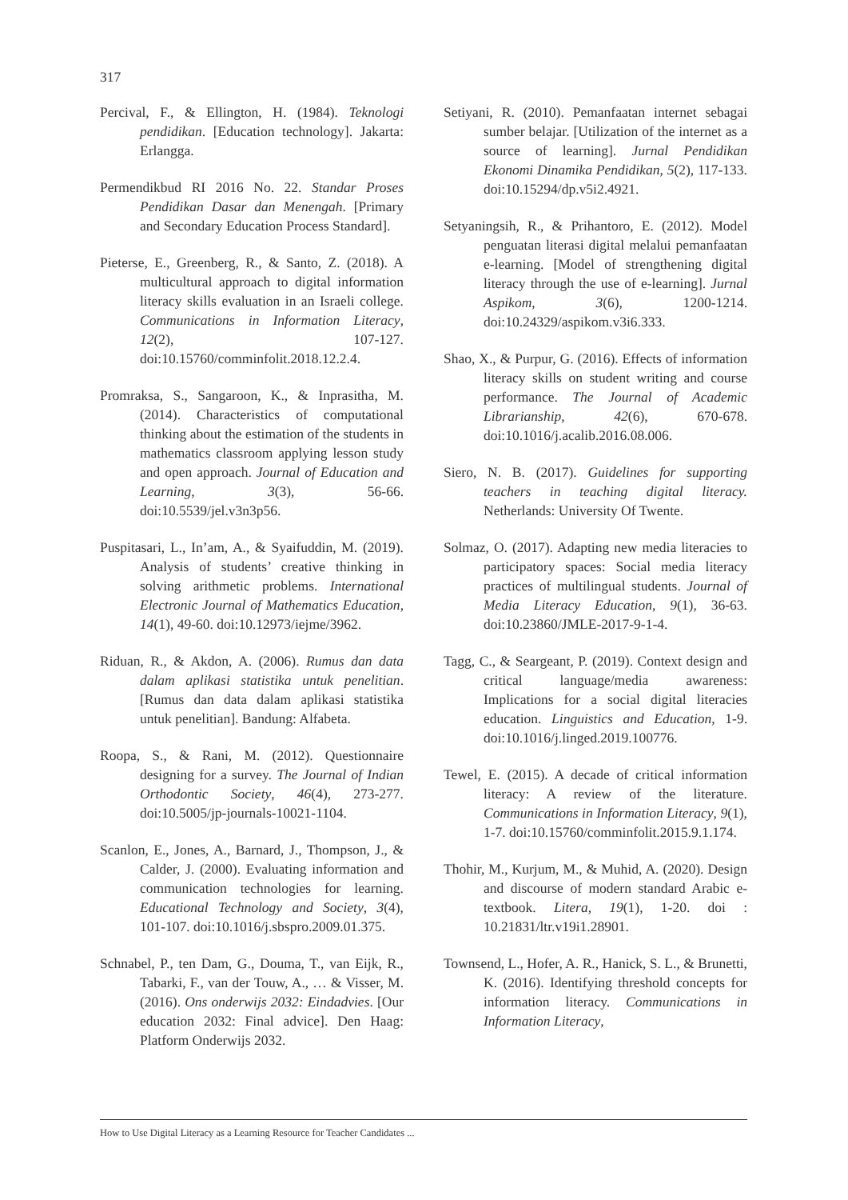317
Percival, F., & Ellington, H. (1984). Teknologi pendidikan. [Education technology]. Jakarta: Erlangga.
Permendikbud RI 2016 No. 22. Standar Proses Pendidikan Dasar dan Menengah. [Primary and Secondary Education Process Standard].
Pieterse, E., Greenberg, R., & Santo, Z. (2018). A multicultural approach to digital information literacy skills evaluation in an Israeli college. Communications in Information Literacy, 12(2), 107-127. doi:10.15760/comminfolit.2018.12.2.4.
Promraksa, S., Sangaroon, K., & Inprasitha, M. (2014). Characteristics of computational thinking about the estimation of the students in mathematics classroom applying lesson study and open approach. Journal of Education and Learning, 3(3), 56-66. doi:10.5539/jel.v3n3p56.
Puspitasari, L., In’am, A., & Syaifuddin, M. (2019). Analysis of students’ creative thinking in solving arithmetic problems. International Electronic Journal of Mathematics Education, 14(1), 49-60. doi:10.12973/iejme/3962.
Riduan, R., & Akdon, A. (2006). Rumus dan data dalam aplikasi statistika untuk penelitian. [Rumus dan data dalam aplikasi statistika untuk penelitian]. Bandung: Alfabeta.
Roopa, S., & Rani, M. (2012). Questionnaire designing for a survey. The Journal of Indian Orthodontic Society, 46(4), 273-277. doi:10.5005/jp-journals-10021-1104.
Scanlon, E., Jones, A., Barnard, J., Thompson, J., & Calder, J. (2000). Evaluating information and communication technologies for learning. Educational Technology and Society, 3(4), 101-107. doi:10.1016/j.sbspro.2009.01.375.
Schnabel, P., ten Dam, G., Douma, T., van Eijk, R., Tabarki, F., van der Touw, A., … & Visser, M. (2016). Ons onderwijs 2032: Eindadvies. [Our education 2032: Final advice]. Den Haag: Platform Onderwijs 2032.
Setiyani, R. (2010). Pemanfaatan internet sebagai sumber belajar. [Utilization of the internet as a source of learning]. Jurnal Pendidikan Ekonomi Dinamika Pendidikan, 5(2), 117-133. doi:10.15294/dp.v5i2.4921.
Setyaningsih, R., & Prihantoro, E. (2012). Model penguatan literasi digital melalui pemanfaatan e-learning. [Model of strengthening digital literacy through the use of e-learning]. Jurnal Aspikom, 3(6), 1200-1214. doi:10.24329/aspikom.v3i6.333.
Shao, X., & Purpur, G. (2016). Effects of information literacy skills on student writing and course performance. The Journal of Academic Librarianship, 42(6), 670-678. doi:10.1016/j.acalib.2016.08.006.
Siero, N. B. (2017). Guidelines for supporting teachers in teaching digital literacy. Netherlands: University Of Twente.
Solmaz, O. (2017). Adapting new media literacies to participatory spaces: Social media literacy practices of multilingual students. Journal of Media Literacy Education, 9(1), 36-63. doi:10.23860/JMLE-2017-9-1-4.
Tagg, C., & Seargeant, P. (2019). Context design and critical language/media awareness: Implications for a social digital literacies education. Linguistics and Education, 1-9. doi:10.1016/j.linged.2019.100776.
Tewel, E. (2015). A decade of critical information literacy: A review of the literature. Communications in Information Literacy, 9(1), 1-7. doi:10.15760/comminfolit.2015.9.1.174.
Thohir, M., Kurjum, M., & Muhid, A. (2020). Design and discourse of modern standard Arabic e-textbook. Litera, 19(1), 1-20. doi : 10.21831/ltr.v19i1.28901.
Townsend, L., Hofer, A. R., Hanick, S. L., & Brunetti, K. (2016). Identifying threshold concepts for information literacy. Communications in Information Literacy,
How to Use Digital Literacy as a Learning Resource for Teacher Candidates ...